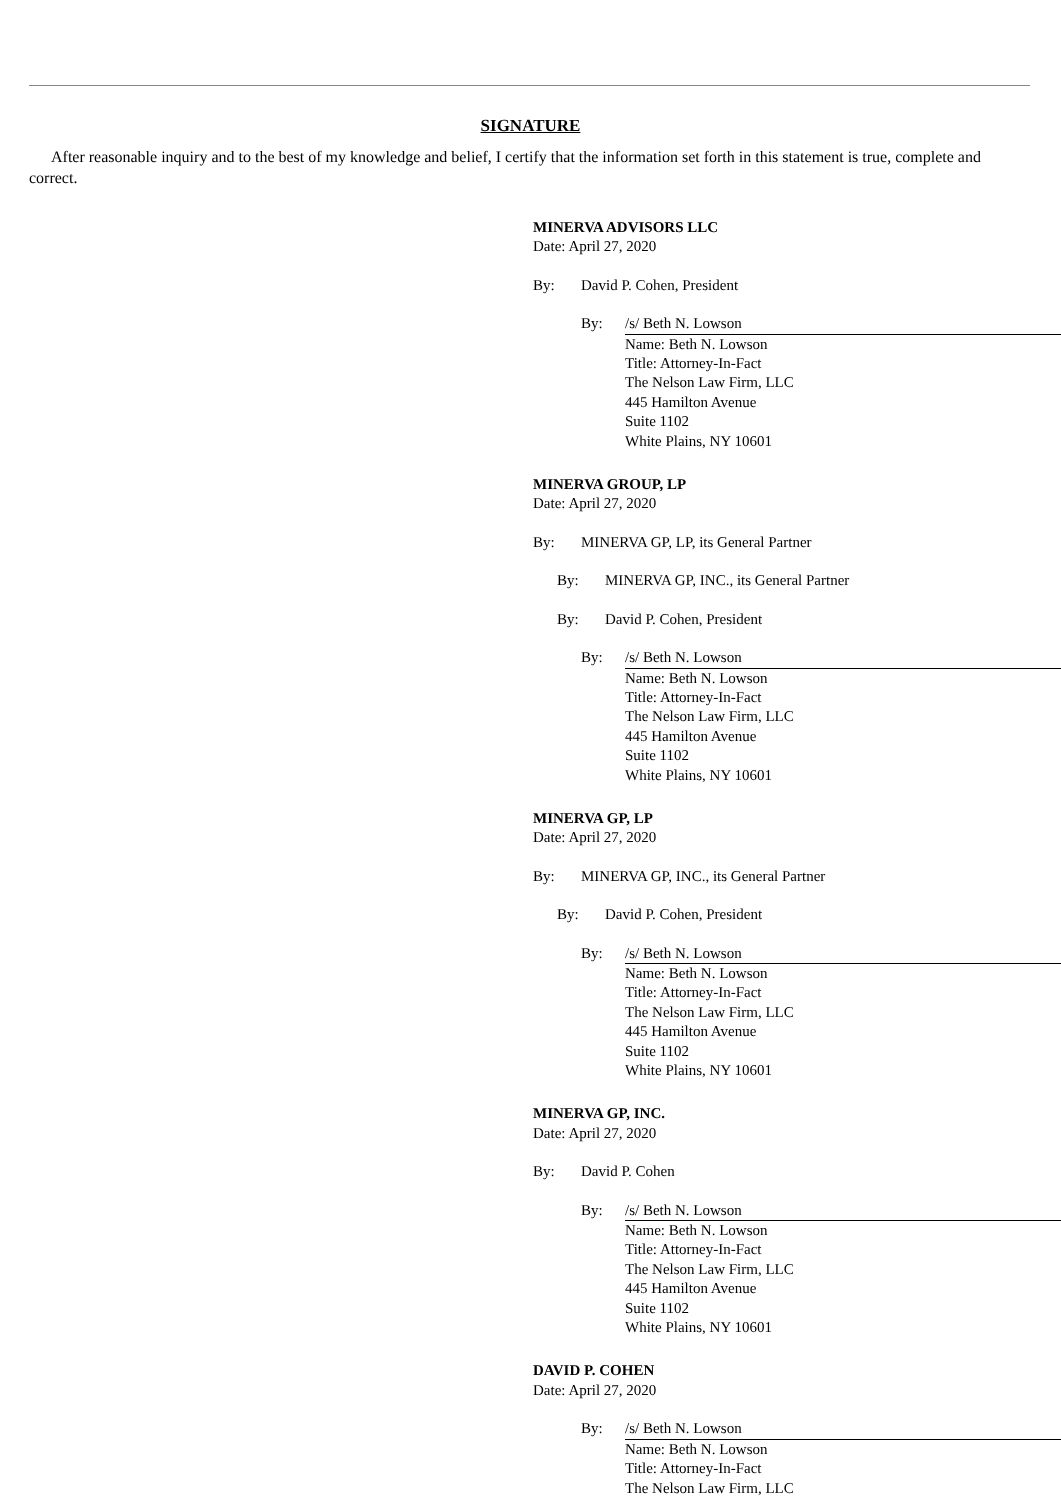SIGNATURE
After reasonable inquiry and to the best of my knowledge and belief, I certify that the information set forth in this statement is true, complete and correct.
MINERVA ADVISORS LLC
Date: April 27, 2020
By: David P. Cohen, President
By: /s/ Beth N. Lowson
Name: Beth N. Lowson
Title: Attorney-In-Fact
The Nelson Law Firm, LLC
445 Hamilton Avenue
Suite 1102
White Plains, NY 10601
MINERVA GROUP, LP
Date: April 27, 2020
By: MINERVA GP, LP, its General Partner
By: MINERVA GP, INC., its General Partner
By: David P. Cohen, President
By: /s/ Beth N. Lowson
Name: Beth N. Lowson
Title: Attorney-In-Fact
The Nelson Law Firm, LLC
445 Hamilton Avenue
Suite 1102
White Plains, NY 10601
MINERVA GP, LP
Date: April 27, 2020
By: MINERVA GP, INC., its General Partner
By: David P. Cohen, President
By: /s/ Beth N. Lowson
Name: Beth N. Lowson
Title: Attorney-In-Fact
The Nelson Law Firm, LLC
445 Hamilton Avenue
Suite 1102
White Plains, NY 10601
MINERVA GP, INC.
Date: April 27, 2020
By: David P. Cohen
By: /s/ Beth N. Lowson
Name: Beth N. Lowson
Title: Attorney-In-Fact
The Nelson Law Firm, LLC
445 Hamilton Avenue
Suite 1102
White Plains, NY 10601
DAVID P. COHEN
Date: April 27, 2020
By: /s/ Beth N. Lowson
Name: Beth N. Lowson
Title: Attorney-In-Fact
The Nelson Law Firm, LLC